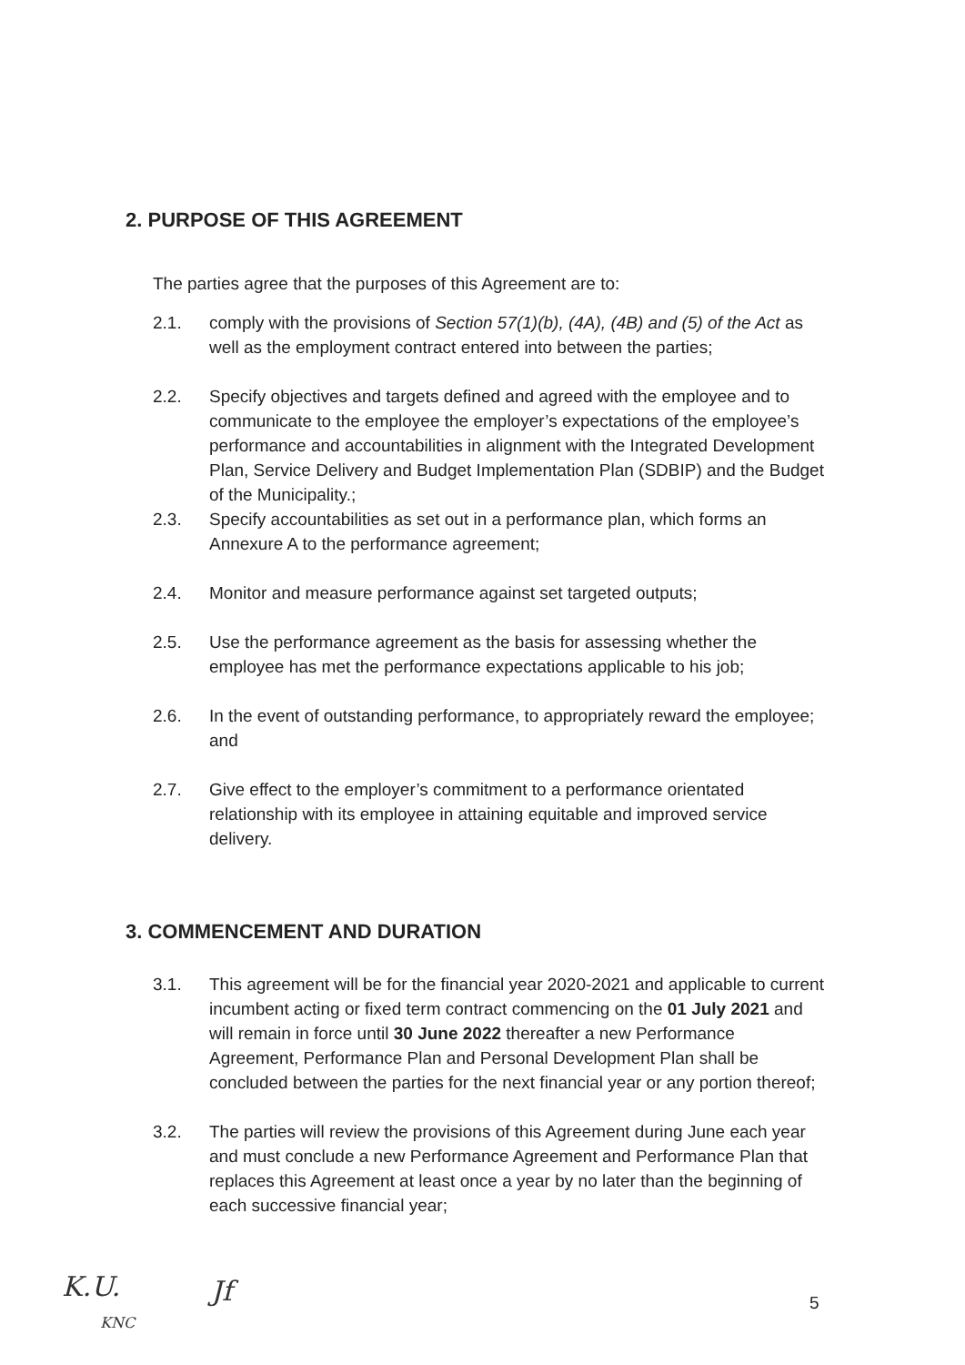2. PURPOSE OF THIS AGREEMENT
The parties agree that the purposes of this Agreement are to:
2.1. comply with the provisions of Section 57(1)(b), (4A), (4B) and (5) of the Act as well as the employment contract entered into between the parties;
2.2. Specify objectives and targets defined and agreed with the employee and to communicate to the employee the employer’s expectations of the employee’s performance and accountabilities in alignment with the Integrated Development Plan, Service Delivery and Budget Implementation Plan (SDBIP) and the Budget of the Municipality.;
2.3. Specify accountabilities as set out in a performance plan, which forms an Annexure A to the performance agreement;
2.4. Monitor and measure performance against set targeted outputs;
2.5. Use the performance agreement as the basis for assessing whether the employee has met the performance expectations applicable to his job;
2.6. In the event of outstanding performance, to appropriately reward the employee; and
2.7. Give effect to the employer’s commitment to a performance orientated relationship with its employee in attaining equitable and improved service delivery.
3. COMMENCEMENT AND DURATION
3.1. This agreement will be for the financial year 2020-2021 and applicable to current incumbent acting or fixed term contract commencing on the 01 July 2021 and will remain in force until 30 June 2022 thereafter a new Performance Agreement, Performance Plan and Personal Development Plan shall be concluded between the parties for the next financial year or any portion thereof;
3.2. The parties will review the provisions of this Agreement during June each year and must conclude a new Performance Agreement and Performance Plan that replaces this Agreement at least once a year by no later than the beginning of each successive financial year;
K.U.
KNC
Jf 5